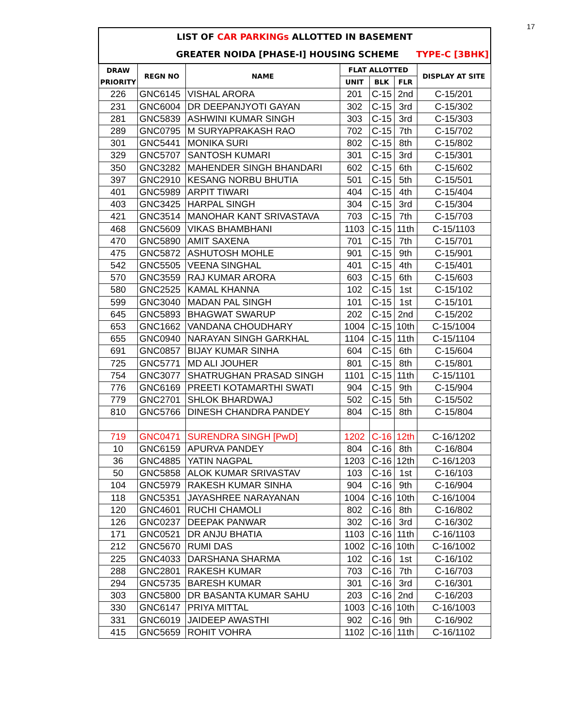17
| LIST OF CAR PARKINGs ALLOTTED IN BASEMENT | | | | | | |
| GREATER NOIDA [PHASE-I] HOUSING SCHEME TYPE-C [3BHK] | | | | | | |
| DRAW PRIORITY | REGN NO | NAME | FLAT ALLOTTED | | | DISPLAY AT SITE |
| | | | UNIT | BLK | FLR | |
| 226 | GNC6145 | VISHAL ARORA | 201 | C-15 | 2nd | C-15/201 |
| 231 | GNC6004 | DR DEEPANJYOTI GAYAN | 302 | C-15 | 3rd | C-15/302 |
| 281 | GNC5839 | ASHWINI KUMAR SINGH | 303 | C-15 | 3rd | C-15/303 |
| 289 | GNC0795 | M SURYAPRAKASH RAO | 702 | C-15 | 7th | C-15/702 |
| 301 | GNC5441 | MONIKA SURI | 802 | C-15 | 8th | C-15/802 |
| 329 | GNC5707 | SANTOSH KUMARI | 301 | C-15 | 3rd | C-15/301 |
| 350 | GNC3282 | MAHENDER SINGH BHANDARI | 602 | C-15 | 6th | C-15/602 |
| 397 | GNC2910 | KESANG NORBU BHUTIA | 501 | C-15 | 5th | C-15/501 |
| 401 | GNC5989 | ARPIT TIWARI | 404 | C-15 | 4th | C-15/404 |
| 403 | GNC3425 | HARPAL SINGH | 304 | C-15 | 3rd | C-15/304 |
| 421 | GNC3514 | MANOHAR KANT SRIVASTAVA | 703 | C-15 | 7th | C-15/703 |
| 468 | GNC5609 | VIKAS BHAMBHANI | 1103 | C-15 | 11th | C-15/1103 |
| 470 | GNC5890 | AMIT SAXENA | 701 | C-15 | 7th | C-15/701 |
| 475 | GNC5872 | ASHUTOSH MOHLE | 901 | C-15 | 9th | C-15/901 |
| 542 | GNC5505 | VEENA SINGHAL | 401 | C-15 | 4th | C-15/401 |
| 570 | GNC3559 | RAJ KUMAR ARORA | 603 | C-15 | 6th | C-15/603 |
| 580 | GNC2525 | KAMAL KHANNA | 102 | C-15 | 1st | C-15/102 |
| 599 | GNC3040 | MADAN PAL SINGH | 101 | C-15 | 1st | C-15/101 |
| 645 | GNC5893 | BHAGWAT SWARUP | 202 | C-15 | 2nd | C-15/202 |
| 653 | GNC1662 | VANDANA CHOUDHARY | 1004 | C-15 | 10th | C-15/1004 |
| 655 | GNC0940 | NARAYAN SINGH GARKHAL | 1104 | C-15 | 11th | C-15/1104 |
| 691 | GNC0857 | BIJAY KUMAR SINHA | 604 | C-15 | 6th | C-15/604 |
| 725 | GNC5771 | MD ALI JOUHER | 801 | C-15 | 8th | C-15/801 |
| 754 | GNC3077 | SHATRUGHAN PRASAD SINGH | 1101 | C-15 | 11th | C-15/1101 |
| 776 | GNC6169 | PREETI KOTAMARTHI SWATI | 904 | C-15 | 9th | C-15/904 |
| 779 | GNC2701 | SHLOK BHARDWAJ | 502 | C-15 | 5th | C-15/502 |
| 810 | GNC5766 | DINESH CHANDRA PANDEY | 804 | C-15 | 8th | C-15/804 |
| 719 | GNC0471 | SURENDRA SINGH [PwD] | 1202 | C-16 | 12th | C-16/1202 |
| 10 | GNC6159 | APURVA PANDEY | 804 | C-16 | 8th | C-16/804 |
| 36 | GNC4885 | YATIN NAGPAL | 1203 | C-16 | 12th | C-16/1203 |
| 50 | GNC5858 | ALOK KUMAR SRIVASTAV | 103 | C-16 | 1st | C-16/103 |
| 104 | GNC5979 | RAKESH KUMAR SINHA | 904 | C-16 | 9th | C-16/904 |
| 118 | GNC5351 | JAYASHREE NARAYANAN | 1004 | C-16 | 10th | C-16/1004 |
| 120 | GNC4601 | RUCHI CHAMOLI | 802 | C-16 | 8th | C-16/802 |
| 126 | GNC0237 | DEEPAK PANWAR | 302 | C-16 | 3rd | C-16/302 |
| 171 | GNC0521 | DR ANJU BHATIA | 1103 | C-16 | 11th | C-16/1103 |
| 212 | GNC5670 | RUMI DAS | 1002 | C-16 | 10th | C-16/1002 |
| 225 | GNC4033 | DARSHANA SHARMA | 102 | C-16 | 1st | C-16/102 |
| 288 | GNC2801 | RAKESH KUMAR | 703 | C-16 | 7th | C-16/703 |
| 294 | GNC5735 | BARESH KUMAR | 301 | C-16 | 3rd | C-16/301 |
| 303 | GNC5800 | DR BASANTA KUMAR SAHU | 203 | C-16 | 2nd | C-16/203 |
| 330 | GNC6147 | PRIYA MITTAL | 1003 | C-16 | 10th | C-16/1003 |
| 331 | GNC6019 | JAIDEEP AWASTHI | 902 | C-16 | 9th | C-16/902 |
| 415 | GNC5659 | ROHIT VOHRA | 1102 | C-16 | 11th | C-16/1102 |